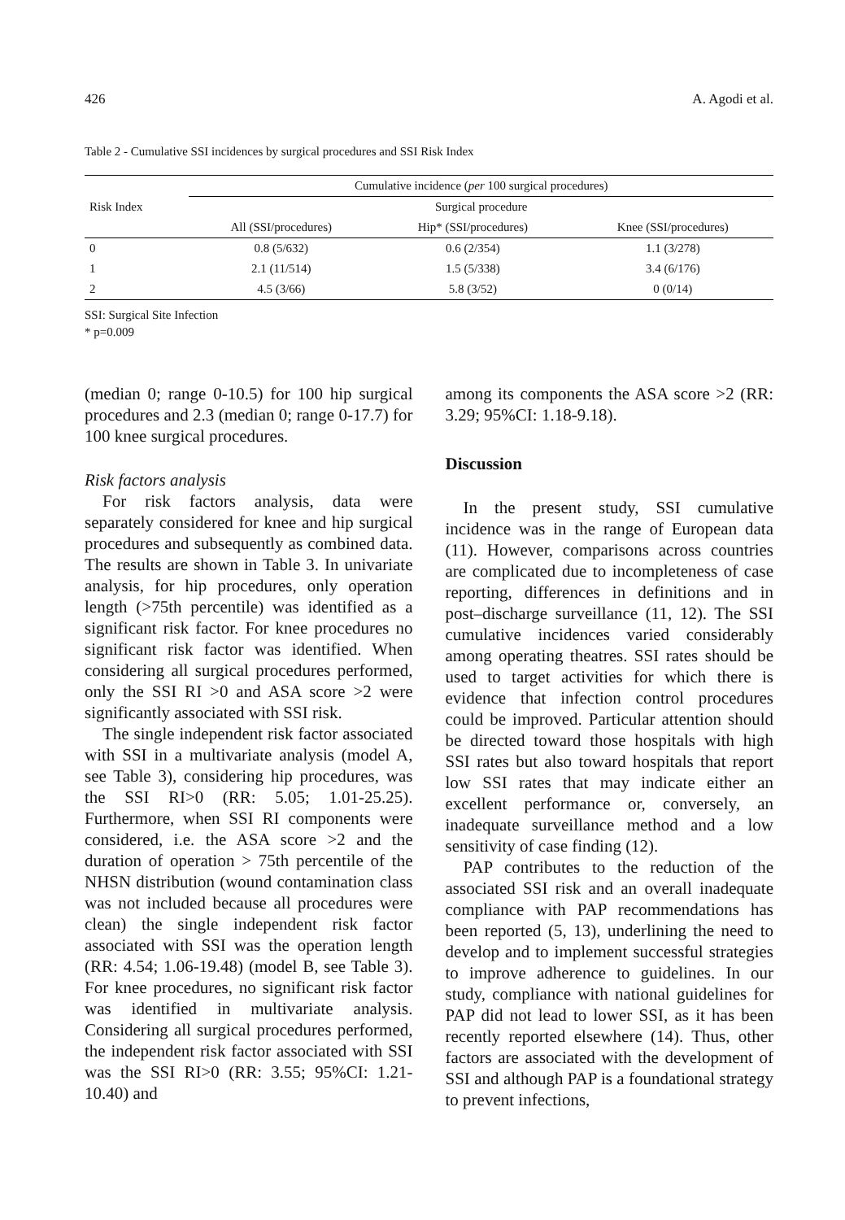426 A. Agodi et al.
Table 2 - Cumulative SSI incidences by surgical procedures and SSI Risk Index
| Risk Index | Cumulative incidence ( per 100 surgical procedures) | | |
| --- | --- | --- | --- |
| | Surgical procedure | | |
| | All (SSI/procedures) | Hip* (SSI/procedures) | Knee (SSI/procedures) |
| 0 | 0.8 (5/632) | 0.6 (2/354) | 1.1 (3/278) |
| 1 | 2.1 (11/514) | 1.5 (5/338) | 3.4 (6/176) |
| 2 | 4.5 (3/66) | 5.8 (3/52) | 0 (0/14) |
SSI: Surgical Site Infection
* p=0.009
(median 0; range 0-10.5) for 100 hip surgical procedures and 2.3 (median 0; range 0-17.7) for 100 knee surgical procedures.
Risk factors analysis
For risk factors analysis, data were separately considered for knee and hip surgical procedures and subsequently as combined data. The results are shown in Table 3. In univariate analysis, for hip procedures, only operation length (>75th percentile) was identified as a significant risk factor. For knee procedures no significant risk factor was identified. When considering all surgical procedures performed, only the SSI RI >0 and ASA score >2 were significantly associated with SSI risk.
The single independent risk factor associated with SSI in a multivariate analysis (model A, see Table 3), considering hip procedures, was the SSI RI>0 (RR: 5.05; 1.01-25.25). Furthermore, when SSI RI components were considered, i.e. the ASA score >2 and the duration of operation > 75th percentile of the NHSN distribution (wound contamination class was not included because all procedures were clean) the single independent risk factor associated with SSI was the operation length (RR: 4.54; 1.06-19.48) (model B, see Table 3). For knee procedures, no significant risk factor was identified in multivariate analysis. Considering all surgical procedures performed, the independent risk factor associated with SSI was the SSI RI>0 (RR: 3.55; 95%CI: 1.21-10.40) and
among its components the ASA score >2 (RR: 3.29; 95%CI: 1.18-9.18).
Discussion
In the present study, SSI cumulative incidence was in the range of European data (11). However, comparisons across countries are complicated due to incompleteness of case reporting, differences in definitions and in post–discharge surveillance (11, 12). The SSI cumulative incidences varied considerably among operating theatres. SSI rates should be used to target activities for which there is evidence that infection control procedures could be improved. Particular attention should be directed toward those hospitals with high SSI rates but also toward hospitals that report low SSI rates that may indicate either an excellent performance or, conversely, an inadequate surveillance method and a low sensitivity of case finding (12).
PAP contributes to the reduction of the associated SSI risk and an overall inadequate compliance with PAP recommendations has been reported (5, 13), underlining the need to develop and to implement successful strategies to improve adherence to guidelines. In our study, compliance with national guidelines for PAP did not lead to lower SSI, as it has been recently reported elsewhere (14). Thus, other factors are associated with the development of SSI and although PAP is a foundational strategy to prevent infections,